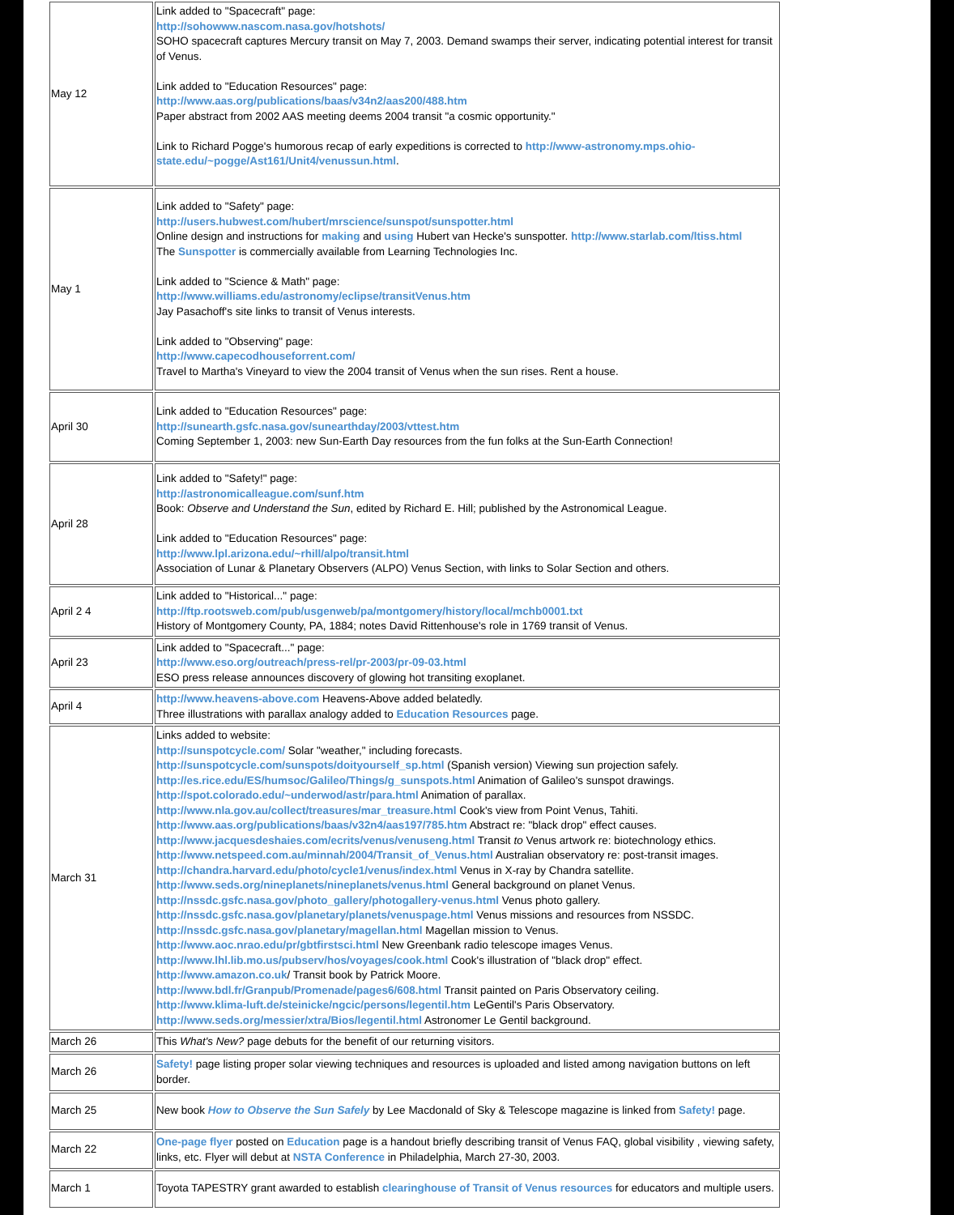| May 12 | Link added to "Spacecraft" page: http://sohowww.nascom.nasa.gov/hotshots/ SOHO spacecraft captures Mercury transit on May 7, 2003. Demand swamps their server, indicating potential interest for transit of Venus. Link added to "Education Resources" page: http://www.aas.org/publications/baas/v34n2/aas200/488.htm Paper abstract from 2002 AAS meeting deems 2004 transit "a cosmic opportunity." Link to Richard Pogge's humorous recap of early expeditions is corrected to http://www-astronomy.mps.ohio-state.edu/~pogge/Ast161/Unit4/venussun.html . |
| May 1 | Link added to "Safety" page: http://users.hubwest.com/hubert/mrscience/sunspot/sunspotter.html Online design and instructions for making and using Hubert van Hecke's sunspotter. http://www.starlab.com/ltiss.html The Sunspotter is commercially available from Learning Technologies Inc. Link added to "Science & Math" page: http://www.williams.edu/astronomy/eclipse/transitVenus.htm Jay Pasachoff's site links to transit of Venus interests. Link added to "Observing" page: http://www.capecodhouseforrent.com/ Travel to Martha's Vineyard to view the 2004 transit of Venus when the sun rises. Rent a house. |
| April 30 | Link added to "Education Resources" page: http://sunearth.gsfc.nasa.gov/sunearthday/2003/vttest.htm Coming September 1, 2003: new Sun-Earth Day resources from the fun folks at the Sun-Earth Connection! |
| April 28 | Link added to "Safety!" page: http://astronomicalleague.com/sunf.htm Book: Observe and Understand the Sun , edited by Richard E. Hill; published by the Astronomical League. Link added to "Education Resources" page: http://www.lpl.arizona.edu/~rhill/alpo/transit.html Association of Lunar & Planetary Observers (ALPO) Venus Section, with links to Solar Section and others. |
| April 2 4 | Link added to "Historical..." page: http://ftp.rootsweb.com/pub/usgenweb/pa/montgomery/history/local/mchb0001.txt History of Montgomery County, PA, 1884; notes David Rittenhouse's role in 1769 transit of Venus. |
| April 23 | Link added to "Spacecraft..." page: http://www.eso.org/outreach/press-rel/pr-2003/pr-09-03.html ESO press release announces discovery of glowing hot transiting exoplanet. |
| April 4 | http://www.heavens-above.com Heavens-Above added belatedly. Three illustrations with parallax analogy added to Education Resources page. |
| March 31 | Links added to website: http://sunspotcycle.com/ Solar "weather," including forecasts. http://sunspotcycle.com/sunspots/doityourself_sp.html (Spanish version) Viewing sun projection safely. http://es.rice.edu/ES/humsoc/Galileo/Things/g_sunspots.html Animation of Galileo's sunspot drawings. http://spot.colorado.edu/~underwod/astr/para.html Animation of parallax. http://www.nla.gov.au/collect/treasures/mar_treasure.html Cook's view from Point Venus, Tahiti. http://www.aas.org/publications/baas/v32n4/aas197/785.htm Abstract re: "black drop" effect causes. http://www.jacquesdeshaies.com/ecrits/venus/venuseng.html Transit to Venus artwork re: biotechnology ethics. http://www.netspeed.com.au/minnah/2004/Transit_of_Venus.html Australian observatory re: post-transit images. http://chandra.harvard.edu/photo/cycle1/venus/index.html Venus in X-ray by Chandra satellite. http://www.seds.org/nineplanets/nineplanets/venus.html General background on planet Venus. http://nssdc.gsfc.nasa.gov/photo_gallery/photogallery-venus.html Venus photo gallery. http://nssdc.gsfc.nasa.gov/planetary/planets/venuspage.html Venus missions and resources from NSSDC. http://nssdc.gsfc.nasa.gov/planetary/magellan.html Magellan mission to Venus. http://www.aoc.nrao.edu/pr/gbtfirstsci.html New Greenbank radio telescope images Venus. http://www.lhl.lib.mo.us/pubserv/hos/voyages/cook.html Cook's illustration of "black drop" effect. http://www.amazon.co.uk / Transit book by Patrick Moore. http://www.bdl.fr/Granpub/Promenade/pages6/608.html Transit painted on Paris Observatory ceiling. http://www.klima-luft.de/steinicke/ngcic/persons/legentil.htm LeGentil's Paris Observatory. http://www.seds.org/messier/xtra/Bios/legentil.html Astronomer Le Gentil background. |
| March 26 | This What's New? page debuts for the benefit of our returning visitors. |
| March 26 | Safety! page listing proper solar viewing techniques and resources is uploaded and listed among navigation buttons on left border. |
| March 25 | New book How to Observe the Sun Safely by Lee Macdonald of Sky & Telescope magazine is linked from Safety! page. |
| March 22 | One-page flyer posted on Education page is a handout briefly describing transit of Venus FAQ, global visibility , viewing safety, links, etc. Flyer will debut at NSTA Conference in Philadelphia, March 27-30, 2003. |
| March 1 | Toyota TAPESTRY grant awarded to establish clearinghouse of Transit of Venus resources for educators and multiple users. |